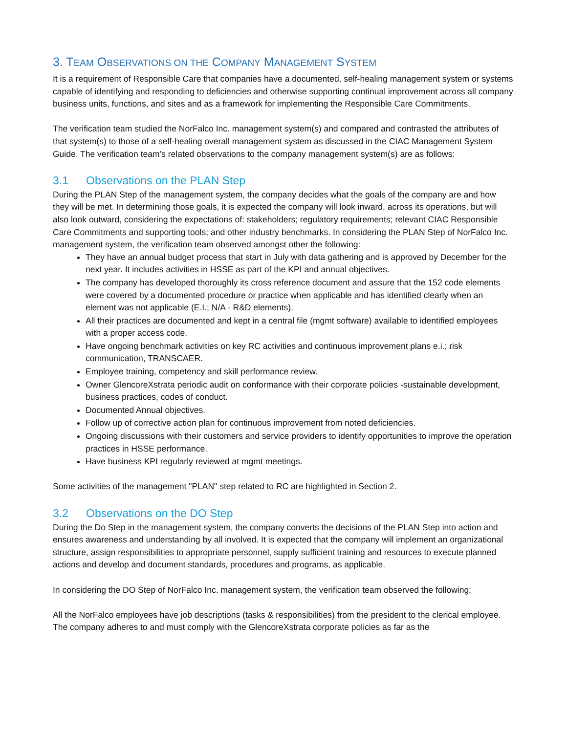3. TEAM OBSERVATIONS ON THE COMPANY MANAGEMENT SYSTEM
It is a requirement of Responsible Care that companies have a documented, self-healing management system or systems capable of identifying and responding to deficiencies and otherwise supporting continual improvement across all company business units, functions, and sites and as a framework for implementing the Responsible Care Commitments.
The verification team studied the NorFalco Inc. management system(s) and compared and contrasted the attributes of that system(s) to those of a self-healing overall management system as discussed in the CIAC Management System Guide. The verification team’s related observations to the company management system(s) are as follows:
3.1 Observations on the PLAN Step
During the PLAN Step of the management system, the company decides what the goals of the company are and how they will be met. In determining those goals, it is expected the company will look inward, across its operations, but will also look outward, considering the expectations of: stakeholders; regulatory requirements; relevant CIAC Responsible Care Commitments and supporting tools; and other industry benchmarks. In considering the PLAN Step of NorFalco Inc. management system, the verification team observed amongst other the following:
They have an annual budget process that start in July with data gathering and is approved by December for the next year. It includes activities in HSSE as part of the KPI and annual objectives.
The company has developed thoroughly its cross reference document and assure that the 152 code elements were covered by a documented procedure or practice when applicable and has identified clearly when an element was not applicable (E.I.; N/A - R&D elements).
All their practices are documented and kept in a central file (mgmt software) available to identified employees with a proper access code.
Have ongoing benchmark activities on key RC activities and continuous improvement plans e.i.; risk communication, TRANSCAER.
Employee training, competency and skill performance review.
Owner GlencoreXstrata periodic audit on conformance with their corporate policies -sustainable development, business practices, codes of conduct.
Documented Annual objectives.
Follow up of corrective action plan for continuous improvement from noted deficiencies.
Ongoing discussions with their customers and service providers to identify opportunities to improve the operation practices in HSSE performance.
Have business KPI regularly reviewed at mgmt meetings.
Some activities of the management "PLAN" step related to RC are highlighted in Section 2.
3.2 Observations on the DO Step
During the Do Step in the management system, the company converts the decisions of the PLAN Step into action and ensures awareness and understanding by all involved. It is expected that the company will implement an organizational structure, assign responsibilities to appropriate personnel, supply sufficient training and resources to execute planned actions and develop and document standards, procedures and programs, as applicable.
In considering the DO Step of NorFalco Inc. management system, the verification team observed the following:
All the NorFalco employees have job descriptions (tasks & responsibilities) from the president to the clerical employee. The company adheres to and must comply with the GlencoreXstrata corporate policies as far as the